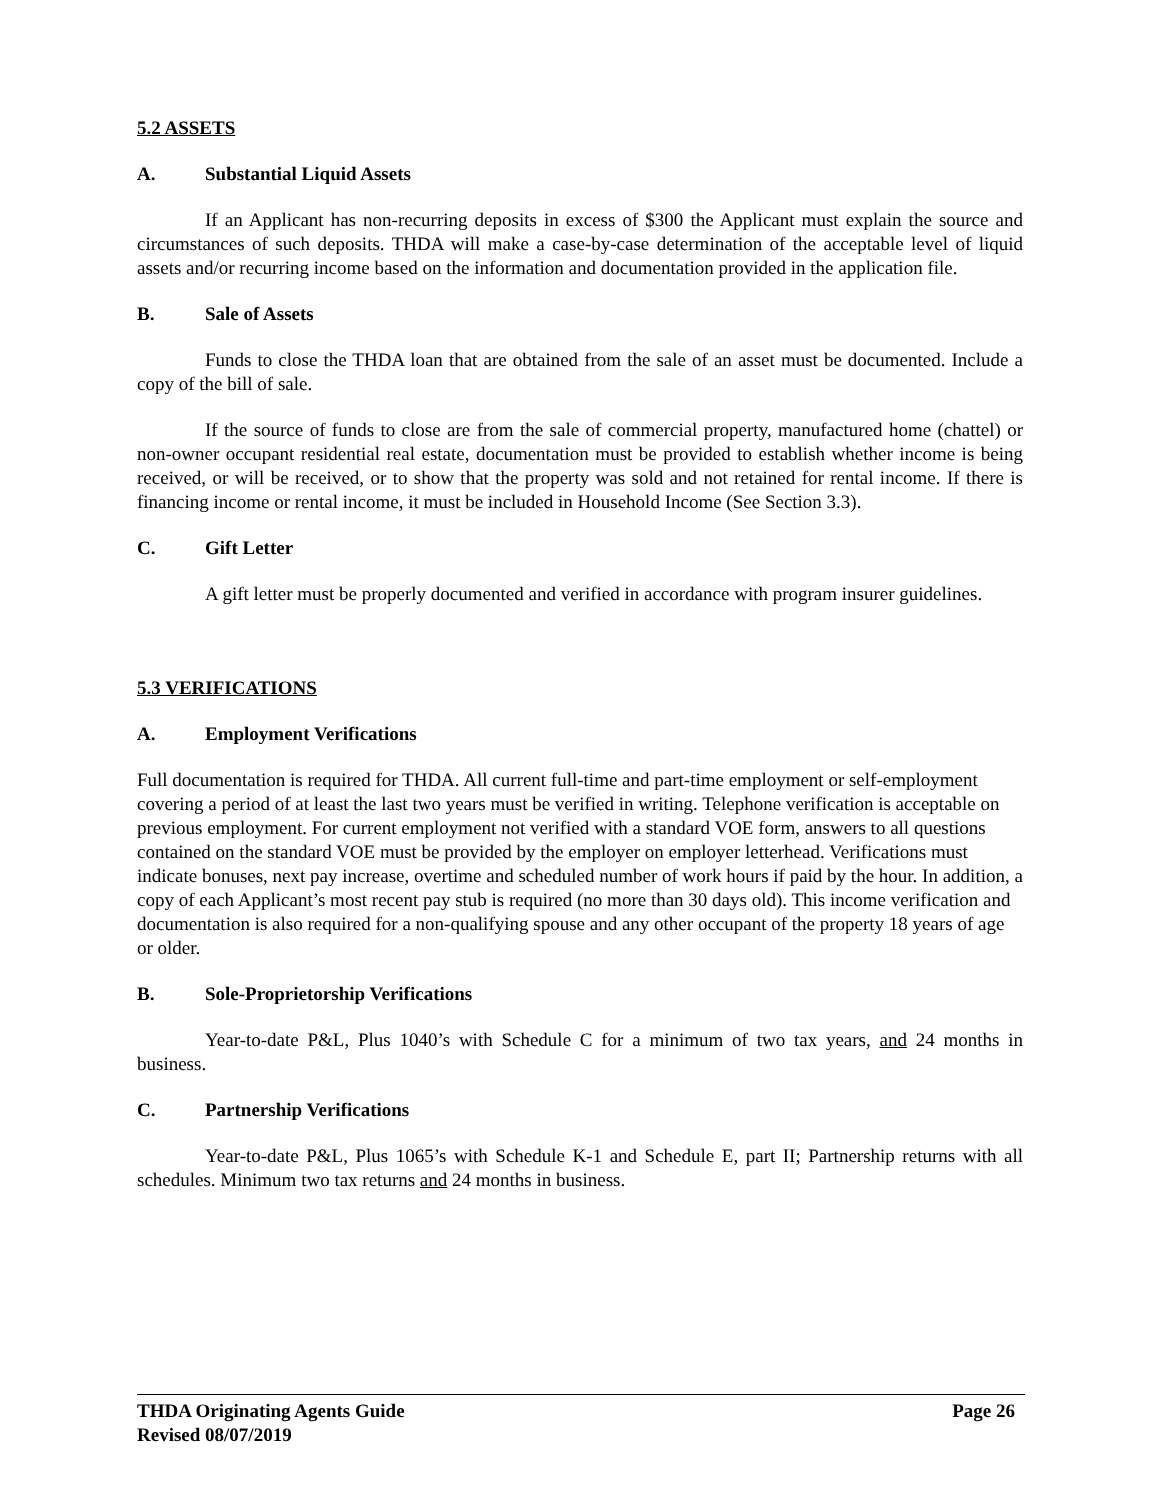5.2 ASSETS
A. Substantial Liquid Assets
If an Applicant has non-recurring deposits in excess of $300 the Applicant must explain the source and circumstances of such deposits. THDA will make a case-by-case determination of the acceptable level of liquid assets and/or recurring income based on the information and documentation provided in the application file.
B. Sale of Assets
Funds to close the THDA loan that are obtained from the sale of an asset must be documented. Include a copy of the bill of sale.
If the source of funds to close are from the sale of commercial property, manufactured home (chattel) or non-owner occupant residential real estate, documentation must be provided to establish whether income is being received, or will be received, or to show that the property was sold and not retained for rental income. If there is financing income or rental income, it must be included in Household Income (See Section 3.3).
C. Gift Letter
A gift letter must be properly documented and verified in accordance with program insurer guidelines.
5.3 VERIFICATIONS
A. Employment Verifications
Full documentation is required for THDA. All current full-time and part-time employment or self-employment covering a period of at least the last two years must be verified in writing. Telephone verification is acceptable on previous employment. For current employment not verified with a standard VOE form, answers to all questions contained on the standard VOE must be provided by the employer on employer letterhead. Verifications must indicate bonuses, next pay increase, overtime and scheduled number of work hours if paid by the hour. In addition, a copy of each Applicant’s most recent pay stub is required (no more than 30 days old). This income verification and documentation is also required for a non-qualifying spouse and any other occupant of the property 18 years of age or older.
B. Sole-Proprietorship Verifications
Year-to-date P&L, Plus 1040’s with Schedule C for a minimum of two tax years, and 24 months in business.
C. Partnership Verifications
Year-to-date P&L, Plus 1065’s with Schedule K-1 and Schedule E, part II; Partnership returns with all schedules. Minimum two tax returns and 24 months in business.
THDA Originating Agents Guide Page 26
Revised 08/07/2019